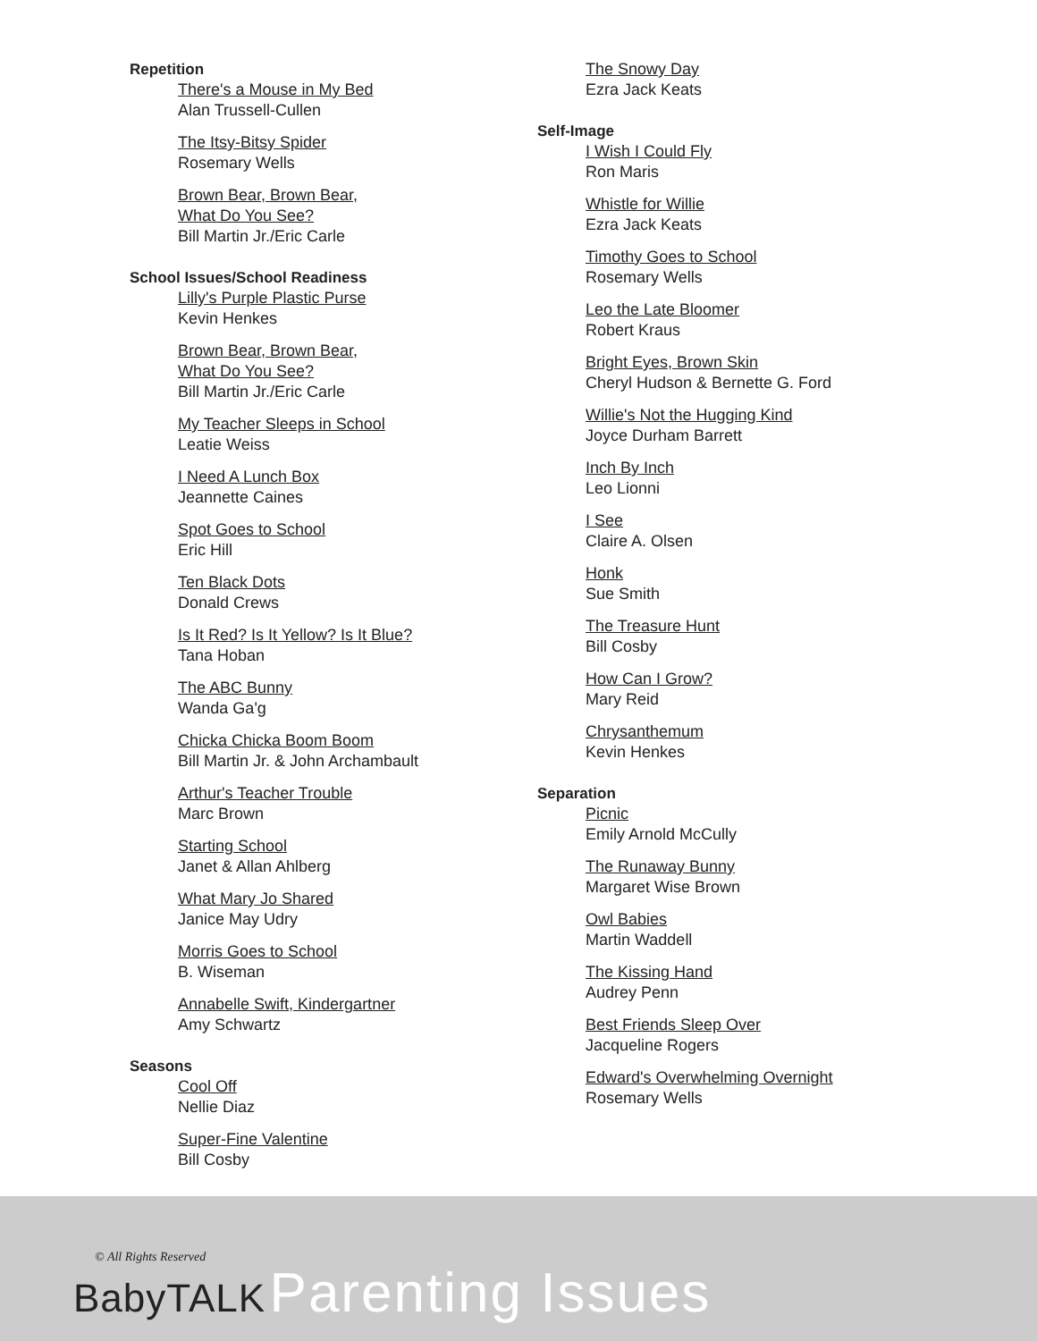Repetition
There's a Mouse in My Bed
Alan Trussell-Cullen
The Itsy-Bitsy Spider
Rosemary Wells
Brown Bear, Brown Bear,
What Do You See?
Bill Martin Jr./Eric Carle
School Issues/School Readiness
Lilly's Purple Plastic Purse
Kevin Henkes
Brown Bear, Brown Bear,
What Do You See?
Bill Martin Jr./Eric Carle
My Teacher Sleeps in School
Leatie Weiss
I Need A Lunch Box
Jeannette Caines
Spot Goes to School
Eric Hill
Ten Black Dots
Donald Crews
Is It Red? Is It Yellow? Is It Blue?
Tana Hoban
The ABC Bunny
Wanda Ga'g
Chicka Chicka Boom Boom
Bill Martin Jr. & John Archambault
Arthur's Teacher Trouble
Marc Brown
Starting School
Janet & Allan Ahlberg
What Mary Jo Shared
Janice May Udry
Morris Goes to School
B. Wiseman
Annabelle Swift, Kindergartner
Amy Schwartz
Seasons
Cool Off
Nellie Diaz
Super-Fine Valentine
Bill Cosby
The Snowy Day
Ezra Jack Keats
Self-Image
I Wish I Could Fly
Ron Maris
Whistle for Willie
Ezra Jack Keats
Timothy Goes to School
Rosemary Wells
Leo the Late Bloomer
Robert Kraus
Bright Eyes, Brown Skin
Cheryl Hudson & Bernette G. Ford
Willie's Not the Hugging Kind
Joyce Durham Barrett
Inch By Inch
Leo Lionni
I See
Claire A. Olsen
Honk
Sue Smith
The Treasure Hunt
Bill Cosby
How Can I Grow?
Mary Reid
Chrysanthemum
Kevin Henkes
Separation
Picnic
Emily Arnold McCully
The Runaway Bunny
Margaret Wise Brown
Owl Babies
Martin Waddell
The Kissing Hand
Audrey Penn
Best Friends Sleep Over
Jacqueline Rogers
Edward's Overwhelming Overnight
Rosemary Wells
© All Rights Reserved
BabyTALK Parenting Issues